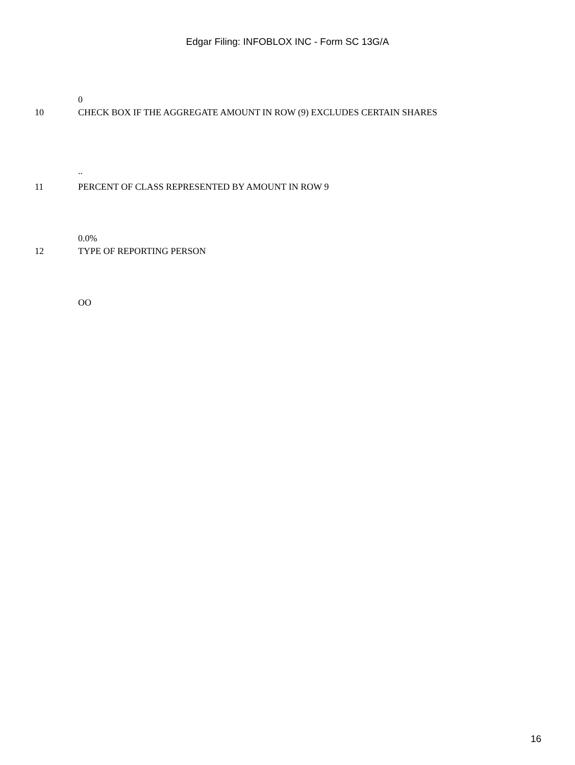Edgar Filing: INFOBLOX INC - Form SC 13G/A
0
10 CHECK BOX IF THE AGGREGATE AMOUNT IN ROW (9) EXCLUDES CERTAIN SHARES
..
11 PERCENT OF CLASS REPRESENTED BY AMOUNT IN ROW 9
0.0%
12 TYPE OF REPORTING PERSON
OO
16